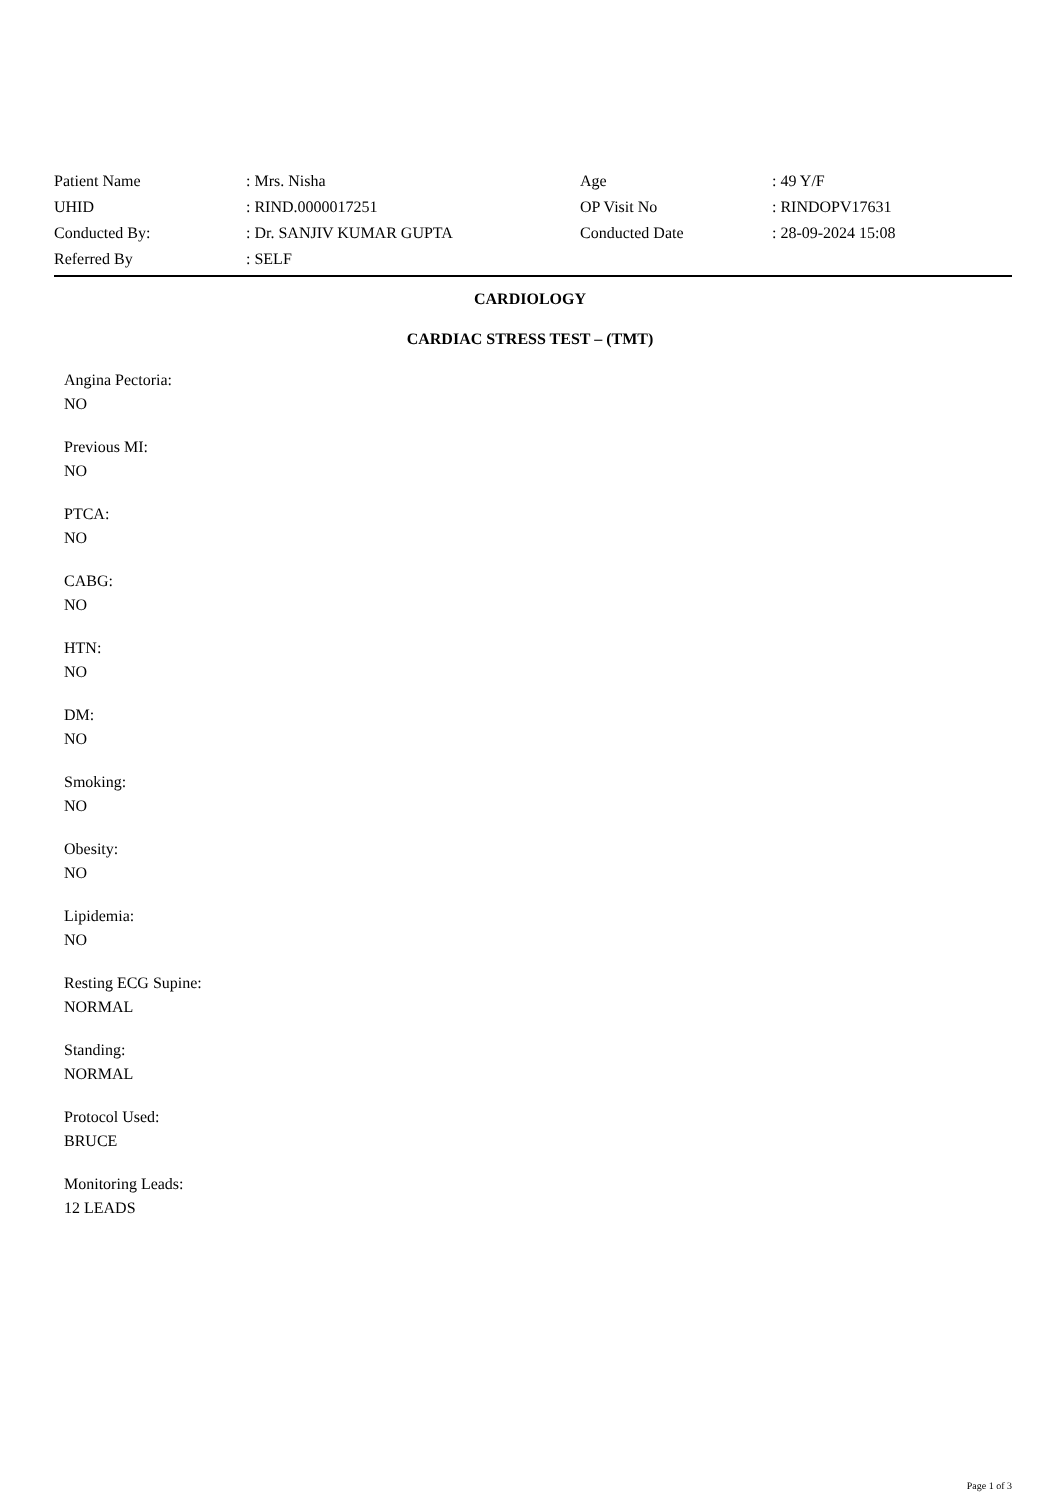| Patient Name | : Mrs. Nisha | Age | : 49 Y/F |
| UHID | : RIND.0000017251 | OP Visit No | : RINDOPV17631 |
| Conducted By: | : Dr. SANJIV KUMAR GUPTA | Conducted Date | : 28-09-2024 15:08 |
| Referred By | : SELF | | |
CARDIOLOGY
CARDIAC STRESS TEST – (TMT)
Angina Pectoria:
NO
Previous MI:
NO
PTCA:
NO
CABG:
NO
HTN:
NO
DM:
NO
Smoking:
NO
Obesity:
NO
Lipidemia:
NO
Resting ECG Supine:
NORMAL
Standing:
NORMAL
Protocol Used:
BRUCE
Monitoring Leads:
12 LEADS
Page 1 of 3